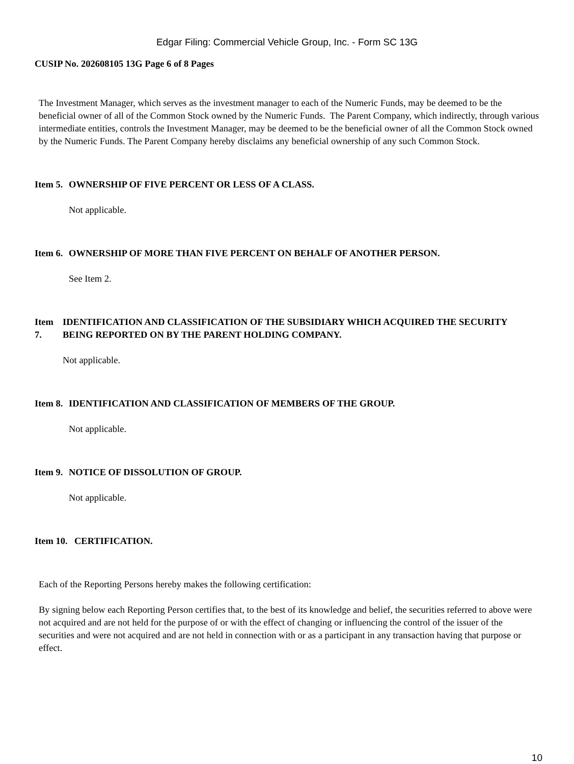Edgar Filing: Commercial Vehicle Group, Inc. - Form SC 13G
CUSIP No. 202608105 13G Page 6 of 8 Pages
The Investment Manager, which serves as the investment manager to each of the Numeric Funds, may be deemed to be the beneficial owner of all of the Common Stock owned by the Numeric Funds. The Parent Company, which indirectly, through various intermediate entities, controls the Investment Manager, may be deemed to be the beneficial owner of all the Common Stock owned by the Numeric Funds. The Parent Company hereby disclaims any beneficial ownership of any such Common Stock.
Item 5. OWNERSHIP OF FIVE PERCENT OR LESS OF A CLASS.
Not applicable.
Item 6. OWNERSHIP OF MORE THAN FIVE PERCENT ON BEHALF OF ANOTHER PERSON.
See Item 2.
Item 7. IDENTIFICATION AND CLASSIFICATION OF THE SUBSIDIARY WHICH ACQUIRED THE SECURITY BEING REPORTED ON BY THE PARENT HOLDING COMPANY.
Not applicable.
Item 8. IDENTIFICATION AND CLASSIFICATION OF MEMBERS OF THE GROUP.
Not applicable.
Item 9. NOTICE OF DISSOLUTION OF GROUP.
Not applicable.
Item 10. CERTIFICATION.
Each of the Reporting Persons hereby makes the following certification:
By signing below each Reporting Person certifies that, to the best of its knowledge and belief, the securities referred to above were not acquired and are not held for the purpose of or with the effect of changing or influencing the control of the issuer of the securities and were not acquired and are not held in connection with or as a participant in any transaction having that purpose or effect.
10